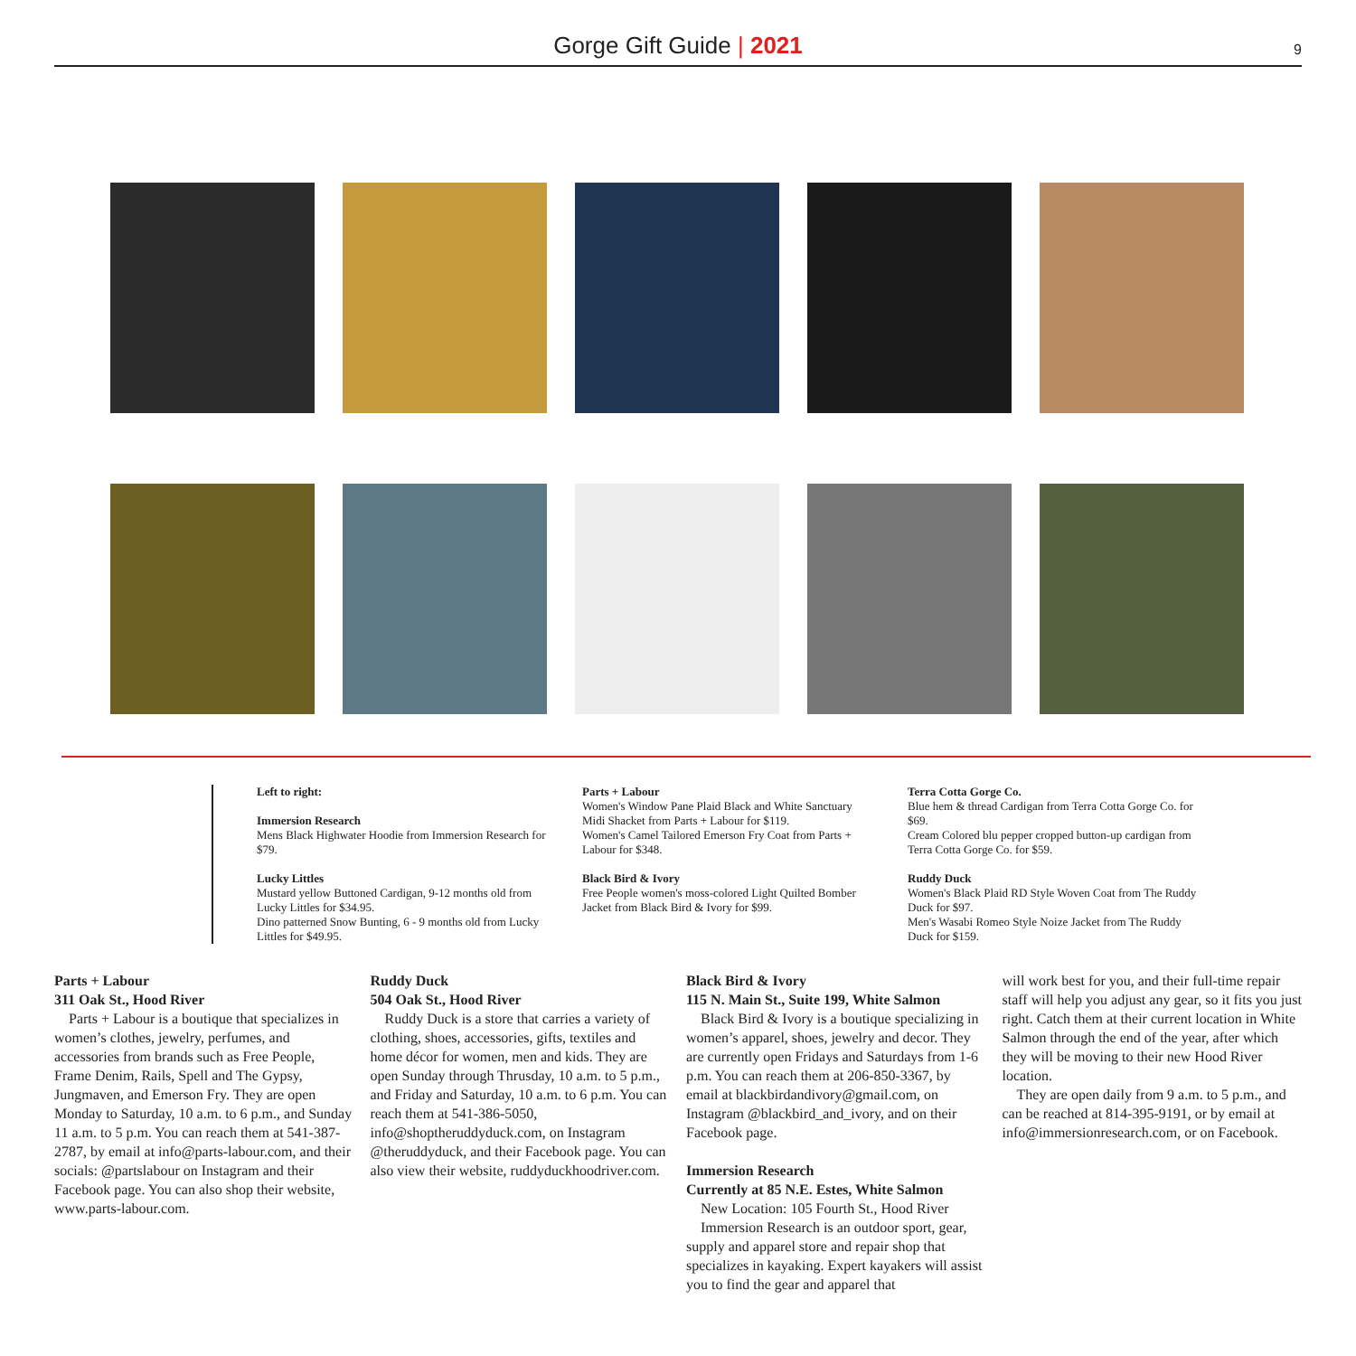Gorge Gift Guide | 2021
9
Left to right:
Immersion Research
Mens Black Highwater Hoodie from Immersion Research for $79.
Lucky Littles
Mustard yellow Buttoned Cardigan, 9-12 months old from Lucky Littles for $34.95.
Dino patterned Snow Bunting, 6 - 9 months old from Lucky Littles for $49.95.
Parts + Labour
Women's Window Pane Plaid Black and White Sanctuary Midi Shacket from Parts + Labour for $119.
Women's Camel Tailored Emerson Fry Coat from Parts + Labour for $348.
Black Bird & Ivory
Free People women's moss-colored Light Quilted Bomber Jacket from Black Bird & Ivory for $99.
Terra Cotta Gorge Co.
Blue hem & thread Cardigan from Terra Cotta Gorge Co. for $69.
Cream Colored blu pepper cropped button-up cardigan from Terra Cotta Gorge Co. for $59.
Ruddy Duck
Women's Black Plaid RD Style Woven Coat from The Ruddy Duck for $97.
Men's Wasabi Romeo Style Noize Jacket from The Ruddy Duck for $159.
Parts + Labour
311 Oak St., Hood River
Parts + Labour is a boutique that specializes in women’s clothes, jewelry, perfumes, and accessories from brands such as Free People, Frame Denim, Rails, Spell and The Gypsy, Jungmaven, and Emerson Fry. They are open Monday to Saturday, 10 a.m. to 6 p.m., and Sunday 11 a.m. to 5 p.m. You can reach them at 541-387-2787, by email at info@parts-labour.com, and their socials: @partslabour on Instagram and their Facebook page. You can also shop their website, www.parts-labour.com.
Ruddy Duck
504 Oak St., Hood River
Ruddy Duck is a store that carries a variety of clothing, shoes, accessories, gifts, textiles and home décor for women, men and kids. They are open Sunday through Thrusday, 10 a.m. to 5 p.m., and Friday and Saturday, 10 a.m. to 6 p.m. You can reach them at 541-386-5050, info@shoptheruddyduck.com, on Instagram @theruddyduck, and their Facebook page. You can also view their website, ruddyduckhoodriver.com.
Black Bird & Ivory
115 N. Main St., Suite 199, White Salmon
Black Bird & Ivory is a boutique specializing in women’s apparel, shoes, jewelry and decor. They are currently open Fridays and Saturdays from 1-6 p.m. You can reach them at 206-850-3367, by email at blackbirdandivory@gmail.com, on Instagram @blackbird_and_ivory, and on their Facebook page.
Immersion Research
Currently at 85 N.E. Estes, White Salmon
New Location: 105 Fourth St., Hood River
Immersion Research is an outdoor sport, gear, supply and apparel store and repair shop that specializes in kayaking. Expert kayakers will assist you to find the gear and apparel that
will work best for you, and their full-time repair staff will help you adjust any gear, so it fits you just right. Catch them at their current location in White Salmon through the end of the year, after which they will be moving to their new Hood River location.
They are open daily from 9 a.m. to 5 p.m., and can be reached at 814-395-9191, or by email at info@immersionresearch.com, or on Facebook.